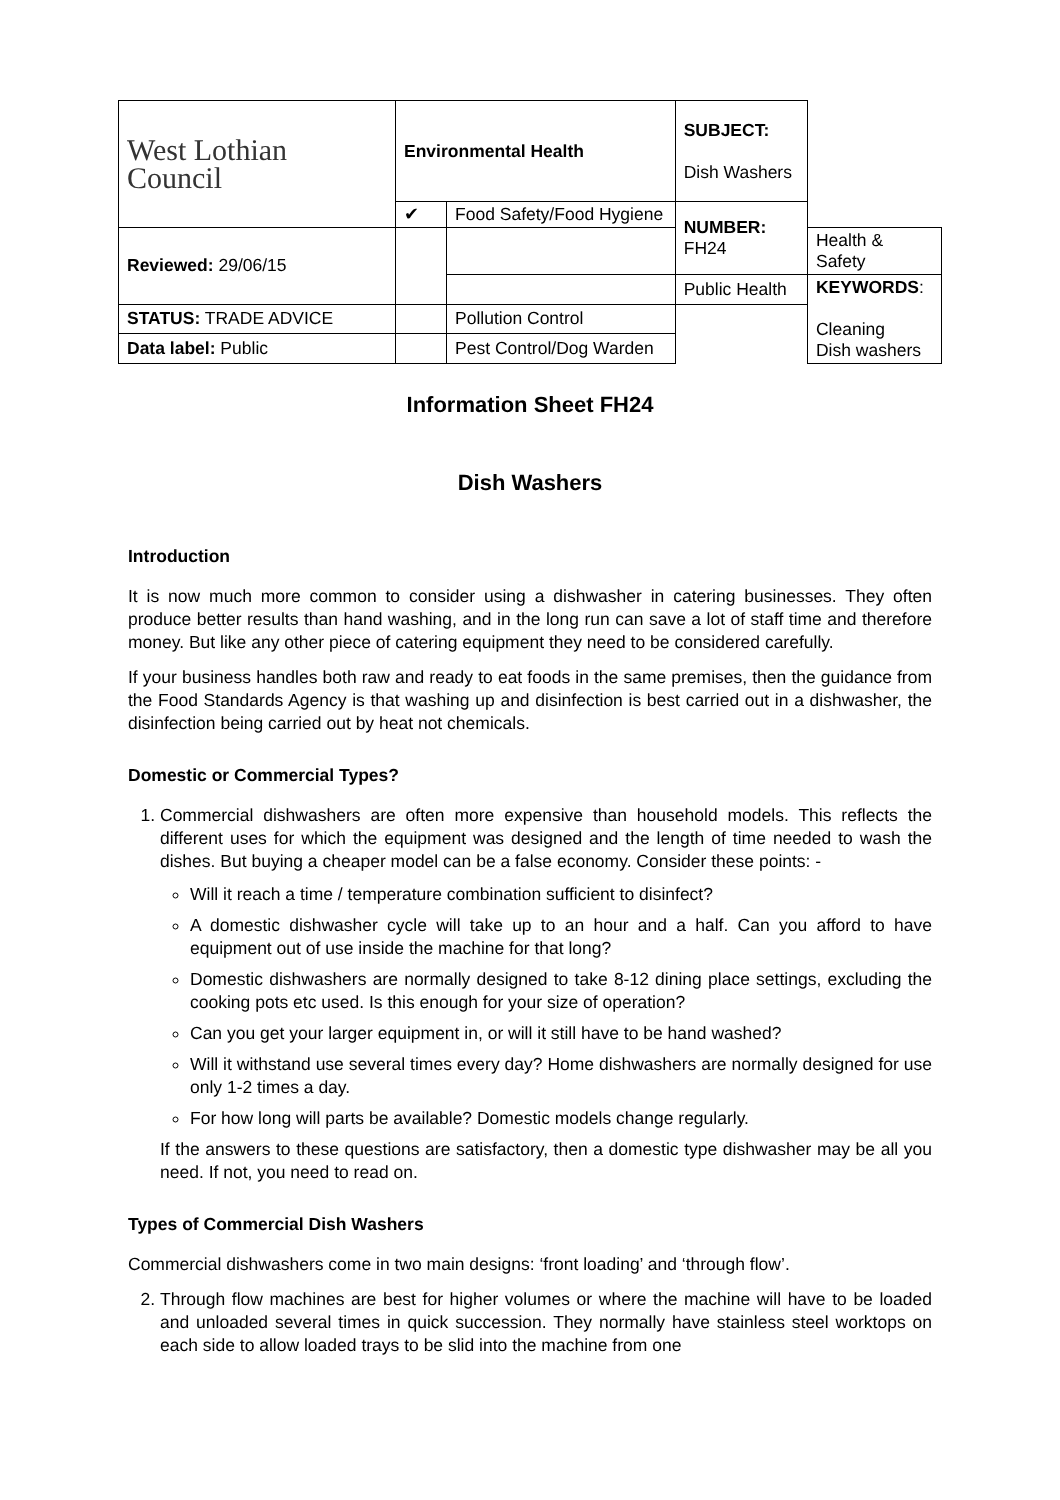| West Lothian Council | Environmental Health | | SUBJECT: Dish Washers | |
| | ✔ | Food Safety/Food Hygiene | NUMBER: FH24 | |
| Reviewed: 29/06/15 | | | | Health & Safety |
| | | | Public Health | KEYWORDS : Cleaning Dish washers |
| STATUS: TRADE ADVICE | | Pollution Control | | |
| Data label: Public | | Pest Control/Dog Warden | | |
Information Sheet FH24
Dish Washers
Introduction
It is now much more common to consider using a dishwasher in catering businesses. They often produce better results than hand washing, and in the long run can save a lot of staff time and therefore money. But like any other piece of catering equipment they need to be considered carefully.
If your business handles both raw and ready to eat foods in the same premises, then the guidance from the Food Standards Agency is that washing up and disinfection is best carried out in a dishwasher, the disinfection being carried out by heat not chemicals.
Domestic or Commercial Types?
1. Commercial dishwashers are often more expensive than household models. This reflects the different uses for which the equipment was designed and the length of time needed to wash the dishes. But buying a cheaper model can be a false economy. Consider these points: -
Will it reach a time / temperature combination sufficient to disinfect?
A domestic dishwasher cycle will take up to an hour and a half. Can you afford to have equipment out of use inside the machine for that long?
Domestic dishwashers are normally designed to take 8-12 dining place settings, excluding the cooking pots etc used. Is this enough for your size of operation?
Can you get your larger equipment in, or will it still have to be hand washed?
Will it withstand use several times every day? Home dishwashers are normally designed for use only 1-2 times a day.
For how long will parts be available? Domestic models change regularly.
If the answers to these questions are satisfactory, then a domestic type dishwasher may be all you need. If not, you need to read on.
Types of Commercial Dish Washers
Commercial dishwashers come in two main designs: ‘front loading’ and ‘through flow’.
2. Through flow machines are best for higher volumes or where the machine will have to be loaded and unloaded several times in quick succession. They normally have stainless steel worktops on each side to allow loaded trays to be slid into the machine from one